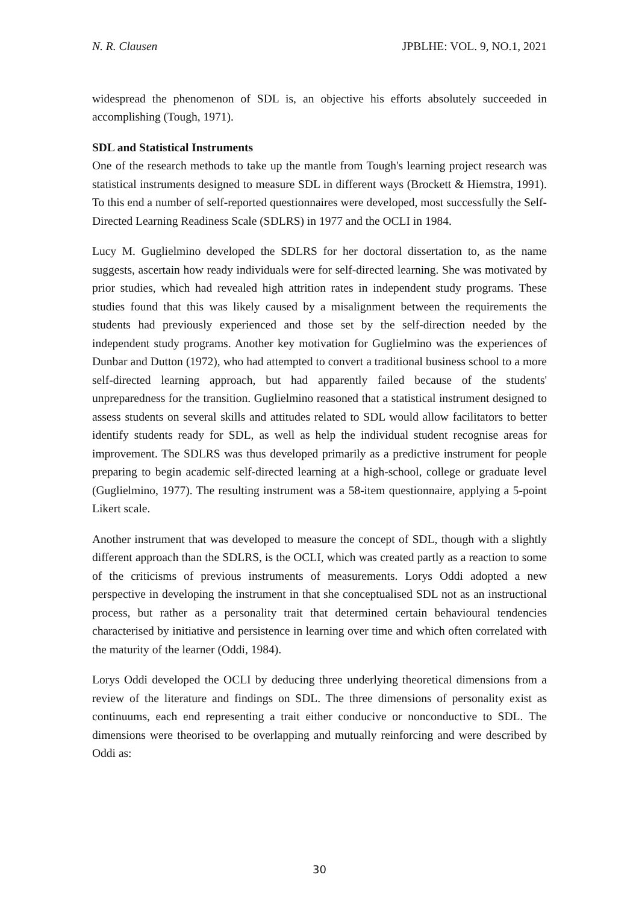N. R. Clausen JPBLHE: VOL. 9, NO.1, 2021
widespread the phenomenon of SDL is, an objective his efforts absolutely succeeded in accomplishing (Tough, 1971).
SDL and Statistical Instruments
One of the research methods to take up the mantle from Tough's learning project research was statistical instruments designed to measure SDL in different ways (Brockett & Hiemstra, 1991). To this end a number of self-reported questionnaires were developed, most successfully the Self-Directed Learning Readiness Scale (SDLRS) in 1977 and the OCLI in 1984.
Lucy M. Guglielmino developed the SDLRS for her doctoral dissertation to, as the name suggests, ascertain how ready individuals were for self-directed learning. She was motivated by prior studies, which had revealed high attrition rates in independent study programs. These studies found that this was likely caused by a misalignment between the requirements the students had previously experienced and those set by the self-direction needed by the independent study programs. Another key motivation for Guglielmino was the experiences of Dunbar and Dutton (1972), who had attempted to convert a traditional business school to a more self-directed learning approach, but had apparently failed because of the students' unpreparedness for the transition. Guglielmino reasoned that a statistical instrument designed to assess students on several skills and attitudes related to SDL would allow facilitators to better identify students ready for SDL, as well as help the individual student recognise areas for improvement. The SDLRS was thus developed primarily as a predictive instrument for people preparing to begin academic self-directed learning at a high-school, college or graduate level (Guglielmino, 1977). The resulting instrument was a 58-item questionnaire, applying a 5-point Likert scale.
Another instrument that was developed to measure the concept of SDL, though with a slightly different approach than the SDLRS, is the OCLI, which was created partly as a reaction to some of the criticisms of previous instruments of measurements. Lorys Oddi adopted a new perspective in developing the instrument in that she conceptualised SDL not as an instructional process, but rather as a personality trait that determined certain behavioural tendencies characterised by initiative and persistence in learning over time and which often correlated with the maturity of the learner (Oddi, 1984).
Lorys Oddi developed the OCLI by deducing three underlying theoretical dimensions from a review of the literature and findings on SDL. The three dimensions of personality exist as continuums, each end representing a trait either conducive or nonconductive to SDL. The dimensions were theorised to be overlapping and mutually reinforcing and were described by Oddi as:
30